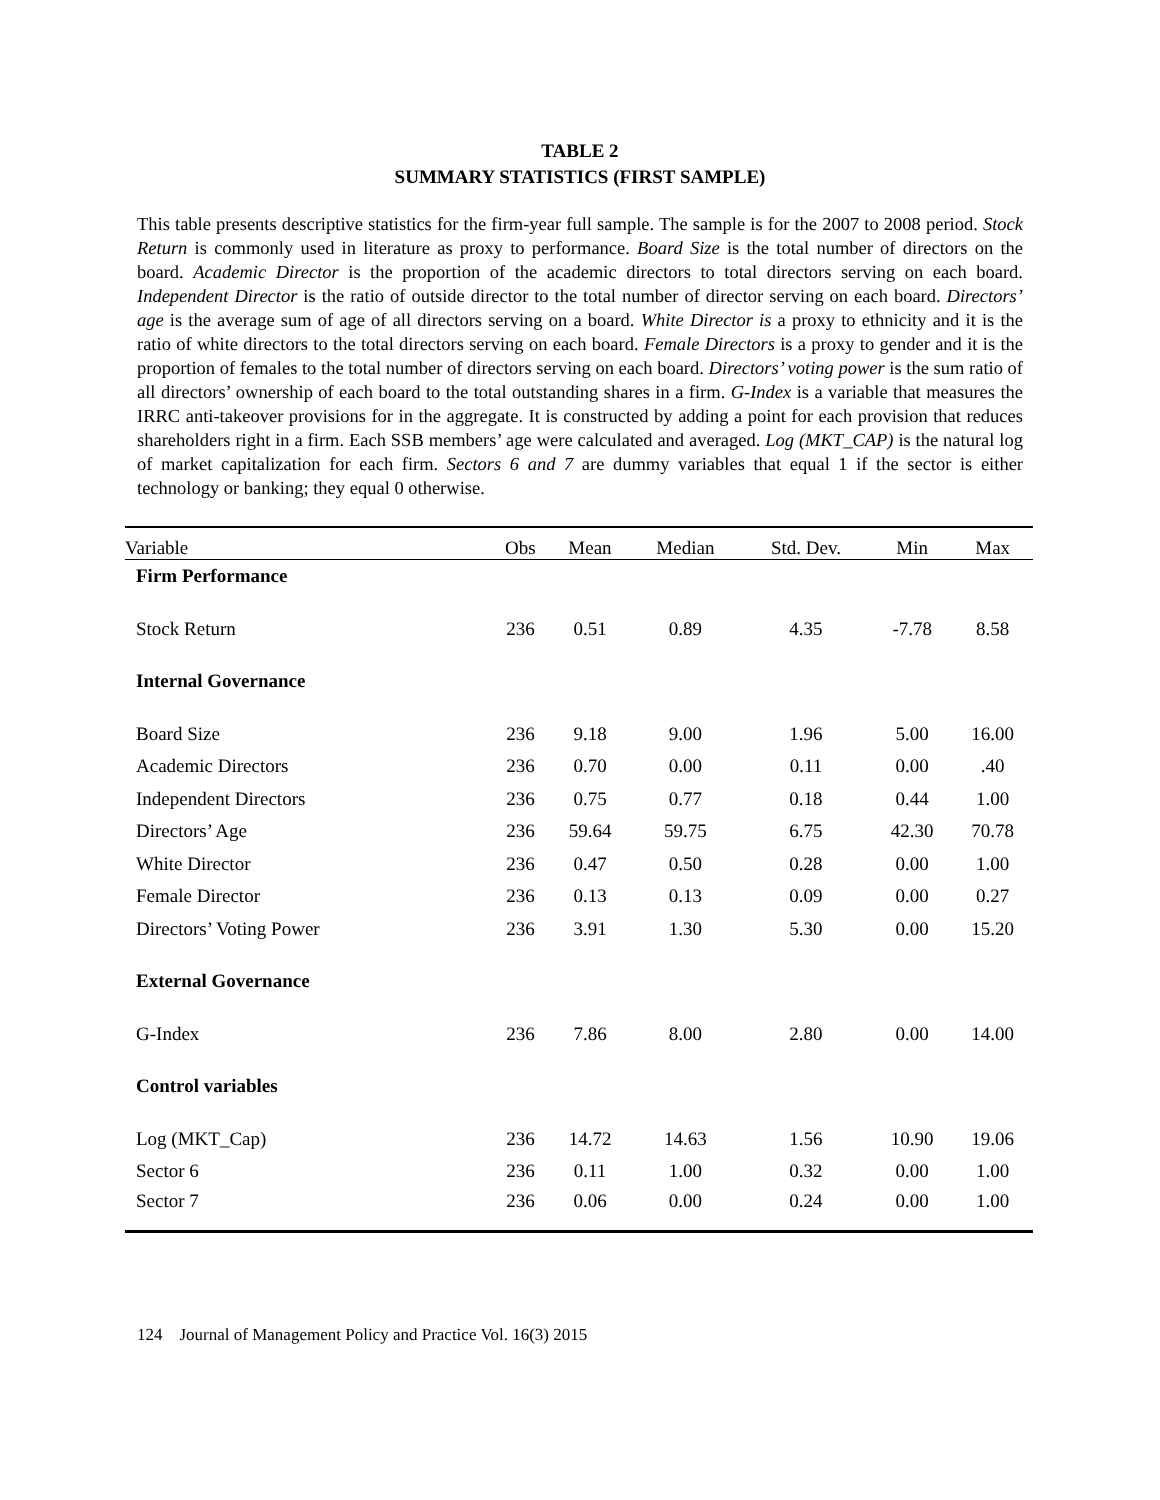TABLE 2
SUMMARY STATISTICS (FIRST SAMPLE)
This table presents descriptive statistics for the firm-year full sample. The sample is for the 2007 to 2008 period. Stock Return is commonly used in literature as proxy to performance. Board Size is the total number of directors on the board. Academic Director is the proportion of the academic directors to total directors serving on each board. Independent Director is the ratio of outside director to the total number of director serving on each board. Directors’ age is the average sum of age of all directors serving on a board. White Director is a proxy to ethnicity and it is the ratio of white directors to the total directors serving on each board. Female Directors is a proxy to gender and it is the proportion of females to the total number of directors serving on each board. Directors’ voting power is the sum ratio of all directors’ ownership of each board to the total outstanding shares in a firm. G-Index is a variable that measures the IRRC anti-takeover provisions for in the aggregate. It is constructed by adding a point for each provision that reduces shareholders right in a firm. Each SSB members’ age were calculated and averaged. Log (MKT_CAP) is the natural log of market capitalization for each firm. Sectors 6 and 7 are dummy variables that equal 1 if the sector is either technology or banking; they equal 0 otherwise.
| Variable | Obs | Mean | Median | Std. Dev. | Min | Max |
| --- | --- | --- | --- | --- | --- | --- |
| Firm Performance | | | | | | |
| Stock Return | 236 | 0.51 | 0.89 | 4.35 | -7.78 | 8.58 |
| Internal Governance | | | | | | |
| Board Size | 236 | 9.18 | 9.00 | 1.96 | 5.00 | 16.00 |
| Academic Directors | 236 | 0.70 | 0.00 | 0.11 | 0.00 | .40 |
| Independent Directors | 236 | 0.75 | 0.77 | 0.18 | 0.44 | 1.00 |
| Directors’ Age | 236 | 59.64 | 59.75 | 6.75 | 42.30 | 70.78 |
| White Director | 236 | 0.47 | 0.50 | 0.28 | 0.00 | 1.00 |
| Female Director | 236 | 0.13 | 0.13 | 0.09 | 0.00 | 0.27 |
| Directors’ Voting Power | 236 | 3.91 | 1.30 | 5.30 | 0.00 | 15.20 |
| External Governance | | | | | | |
| G-Index | 236 | 7.86 | 8.00 | 2.80 | 0.00 | 14.00 |
| Control variables | | | | | | |
| Log (MKT_Cap) | 236 | 14.72 | 14.63 | 1.56 | 10.90 | 19.06 |
| Sector 6 | 236 | 0.11 | 1.00 | 0.32 | 0.00 | 1.00 |
| Sector 7 | 236 | 0.06 | 0.00 | 0.24 | 0.00 | 1.00 |
124 Journal of Management Policy and Practice Vol. 16(3) 2015